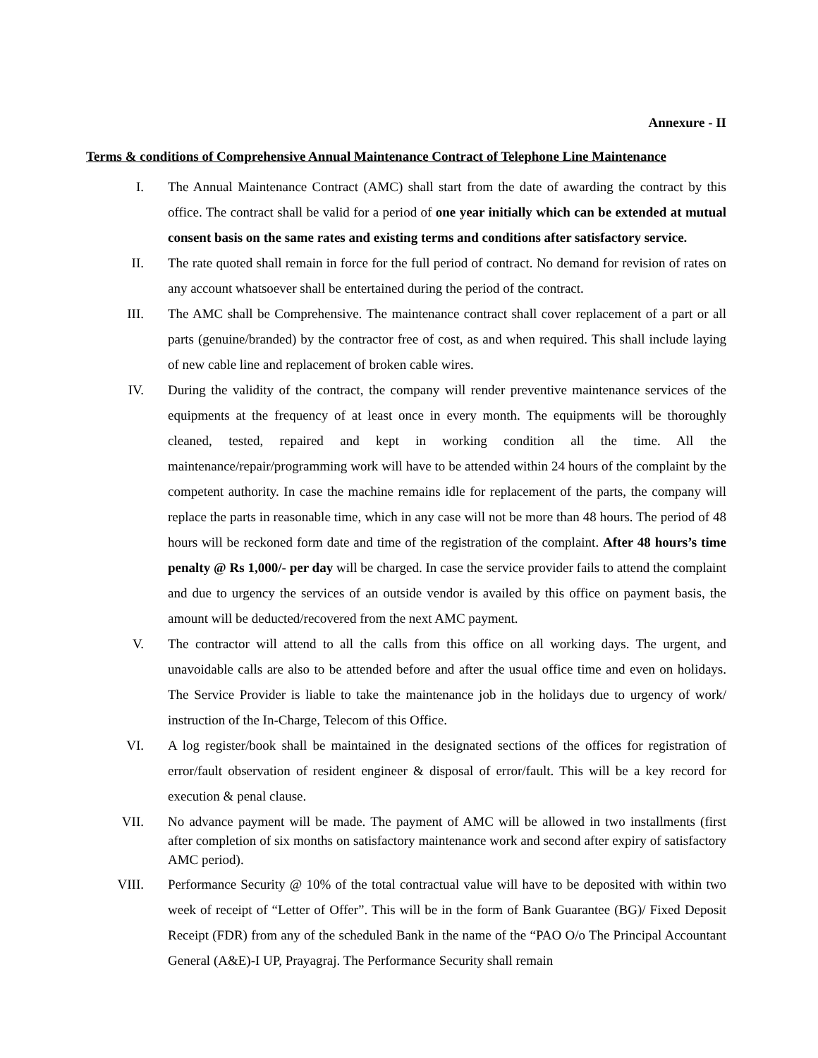Annexure - II
Terms & conditions of Comprehensive Annual Maintenance Contract of Telephone Line Maintenance
I. The Annual Maintenance Contract (AMC) shall start from the date of awarding the contract by this office. The contract shall be valid for a period of one year initially which can be extended at mutual consent basis on the same rates and existing terms and conditions after satisfactory service.
II. The rate quoted shall remain in force for the full period of contract. No demand for revision of rates on any account whatsoever shall be entertained during the period of the contract.
III. The AMC shall be Comprehensive. The maintenance contract shall cover replacement of a part or all parts (genuine/branded) by the contractor free of cost, as and when required. This shall include laying of new cable line and replacement of broken cable wires.
IV. During the validity of the contract, the company will render preventive maintenance services of the equipments at the frequency of at least once in every month. The equipments will be thoroughly cleaned, tested, repaired and kept in working condition all the time. All the maintenance/repair/programming work will have to be attended within 24 hours of the complaint by the competent authority. In case the machine remains idle for replacement of the parts, the company will replace the parts in reasonable time, which in any case will not be more than 48 hours. The period of 48 hours will be reckoned form date and time of the registration of the complaint. After 48 hours’s time penalty @ Rs 1,000/- per day will be charged. In case the service provider fails to attend the complaint and due to urgency the services of an outside vendor is availed by this office on payment basis, the amount will be deducted/recovered from the next AMC payment.
V. The contractor will attend to all the calls from this office on all working days. The urgent, and unavoidable calls are also to be attended before and after the usual office time and even on holidays. The Service Provider is liable to take the maintenance job in the holidays due to urgency of work/ instruction of the In-Charge, Telecom of this Office.
VI. A log register/book shall be maintained in the designated sections of the offices for registration of error/fault observation of resident engineer & disposal of error/fault. This will be a key record for execution & penal clause.
VII. No advance payment will be made. The payment of AMC will be allowed in two installments (first after completion of six months on satisfactory maintenance work and second after expiry of satisfactory AMC period).
VIII. Performance Security @ 10% of the total contractual value will have to be deposited with within two week of receipt of “Letter of Offer”. This will be in the form of Bank Guarantee (BG)/ Fixed Deposit Receipt (FDR) from any of the scheduled Bank in the name of the “PAO O/o The Principal Accountant General (A&E)-I UP, Prayagraj. The Performance Security shall remain